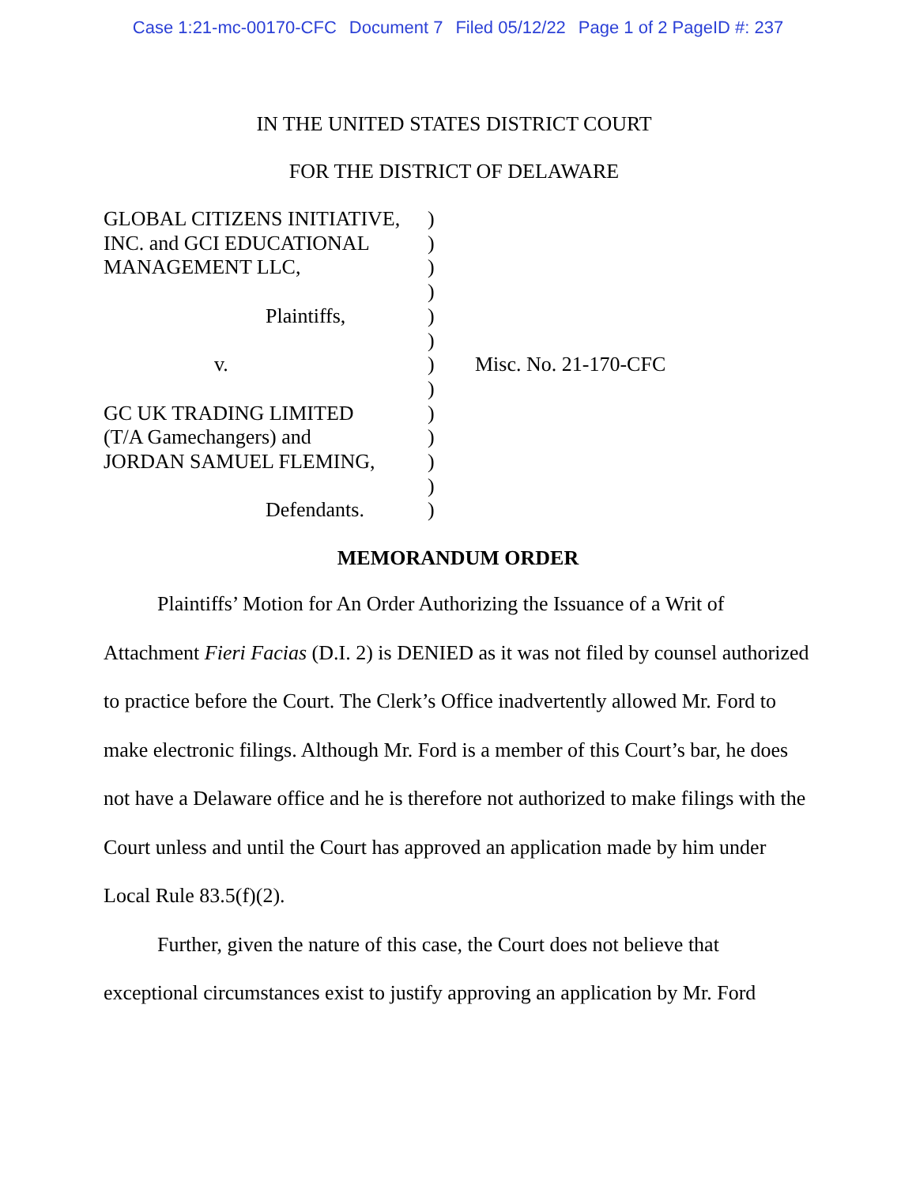Case 1:21-mc-00170-CFC Document 7 Filed 05/12/22 Page 1 of 2 PageID #: 237
IN THE UNITED STATES DISTRICT COURT
FOR THE DISTRICT OF DELAWARE
GLOBAL CITIZENS INITIATIVE,
INC. and GCI EDUCATIONAL
MANAGEMENT LLC,
Plaintiffs,
v.
GC UK TRADING LIMITED
(T/A Gamechangers) and
JORDAN SAMUEL FLEMING,
Defendants.
)
)
)
)
)
)
)
)
)
)
)
)
)
Misc. No. 21-170-CFC
MEMORANDUM ORDER
Plaintiffs’ Motion for An Order Authorizing the Issuance of a Writ of Attachment Fieri Facias (D.I. 2) is DENIED as it was not filed by counsel authorized to practice before the Court. The Clerk’s Office inadvertently allowed Mr. Ford to make electronic filings. Although Mr. Ford is a member of this Court’s bar, he does not have a Delaware office and he is therefore not authorized to make filings with the Court unless and until the Court has approved an application made by him under Local Rule 83.5(f)(2).
Further, given the nature of this case, the Court does not believe that exceptional circumstances exist to justify approving an application by Mr. Ford